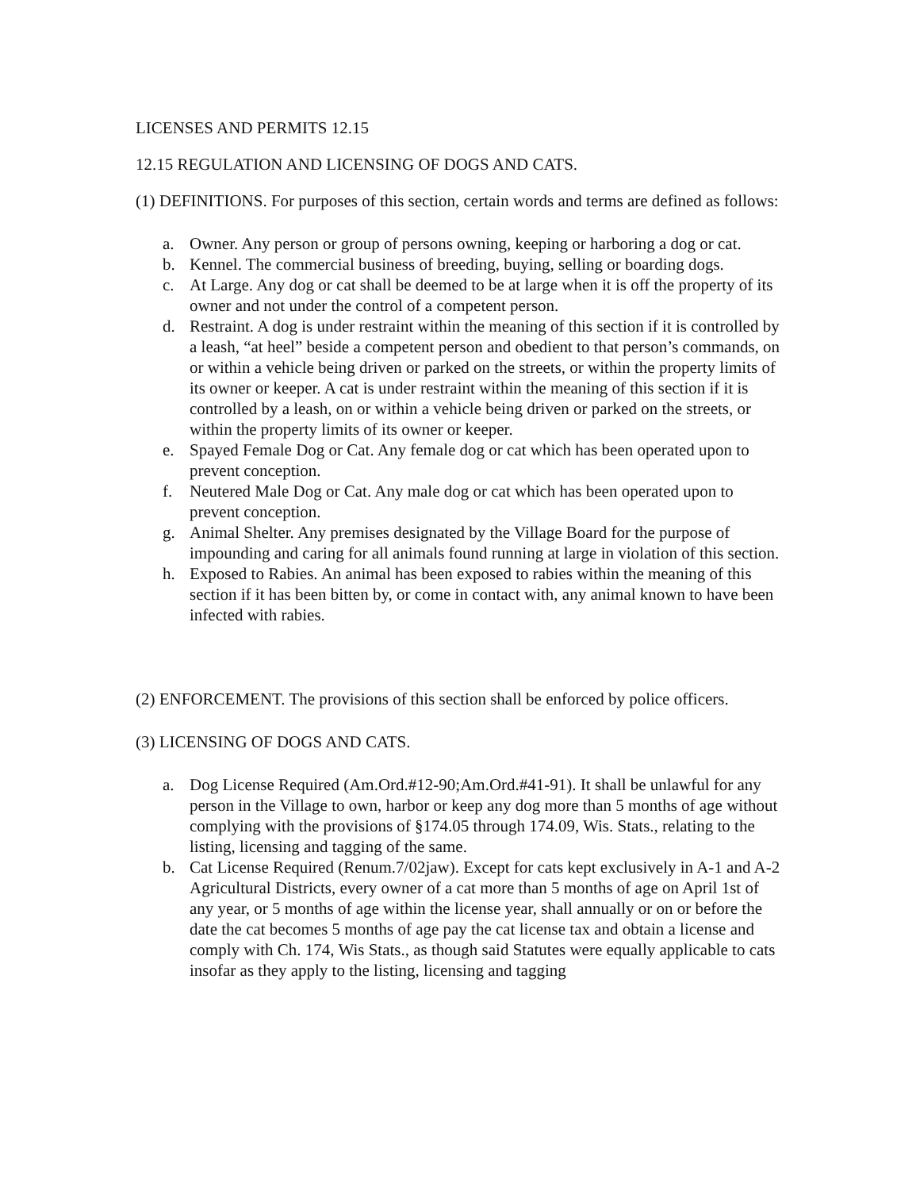LICENSES AND PERMITS 12.15
12.15 REGULATION AND LICENSING OF DOGS AND CATS.
(1) DEFINITIONS. For purposes of this section, certain words and terms are defined as follows:
a. Owner. Any person or group of persons owning, keeping or harboring a dog or cat.
b. Kennel. The commercial business of breeding, buying, selling or boarding dogs.
c. At Large. Any dog or cat shall be deemed to be at large when it is off the property of its owner and not under the control of a competent person.
d. Restraint. A dog is under restraint within the meaning of this section if it is controlled by a leash, “at heel” beside a competent person and obedient to that person’s commands, on or within a vehicle being driven or parked on the streets, or within the property limits of its owner or keeper. A cat is under restraint within the meaning of this section if it is controlled by a leash, on or within a vehicle being driven or parked on the streets, or within the property limits of its owner or keeper.
e. Spayed Female Dog or Cat. Any female dog or cat which has been operated upon to prevent conception.
f. Neutered Male Dog or Cat. Any male dog or cat which has been operated upon to prevent conception.
g. Animal Shelter. Any premises designated by the Village Board for the purpose of impounding and caring for all animals found running at large in violation of this section.
h. Exposed to Rabies. An animal has been exposed to rabies within the meaning of this section if it has been bitten by, or come in contact with, any animal known to have been infected with rabies.
(2) ENFORCEMENT. The provisions of this section shall be enforced by police officers.
(3) LICENSING OF DOGS AND CATS.
a. Dog License Required (Am.Ord.#12-90;Am.Ord.#41-91). It shall be unlawful for any person in the Village to own, harbor or keep any dog more than 5 months of age without complying with the provisions of §174.05 through 174.09, Wis. Stats., relating to the listing, licensing and tagging of the same.
b. Cat License Required (Renum.7/02jaw). Except for cats kept exclusively in A-1 and A-2 Agricultural Districts, every owner of a cat more than 5 months of age on April 1st of any year, or 5 months of age within the license year, shall annually or on or before the date the cat becomes 5 months of age pay the cat license tax and obtain a license and comply with Ch. 174, Wis Stats., as though said Statutes were equally applicable to cats insofar as they apply to the listing, licensing and tagging